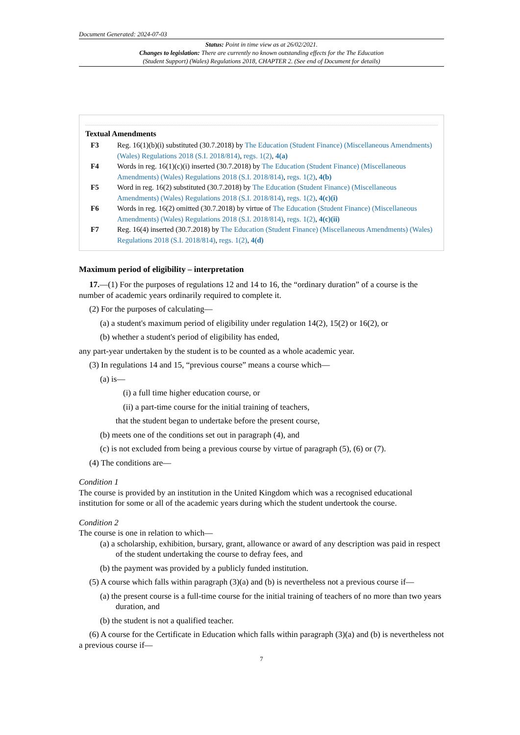Document Generated: 2024-07-03
Status: Point in time view as at 26/02/2021.
Changes to legislation: There are currently no known outstanding effects for the The Education
(Student Support) (Wales) Regulations 2018, CHAPTER 2. (See end of Document for details)
Textual Amendments
F3 Reg. 16(1)(b)(i) substituted (30.7.2018) by The Education (Student Finance) (Miscellaneous Amendments) (Wales) Regulations 2018 (S.I. 2018/814), regs. 1(2), 4(a)
F4 Words in reg. 16(1)(c)(i) inserted (30.7.2018) by The Education (Student Finance) (Miscellaneous Amendments) (Wales) Regulations 2018 (S.I. 2018/814), regs. 1(2), 4(b)
F5 Word in reg. 16(2) substituted (30.7.2018) by The Education (Student Finance) (Miscellaneous Amendments) (Wales) Regulations 2018 (S.I. 2018/814), regs. 1(2), 4(c)(i)
F6 Words in reg. 16(2) omitted (30.7.2018) by virtue of The Education (Student Finance) (Miscellaneous Amendments) (Wales) Regulations 2018 (S.I. 2018/814), regs. 1(2), 4(c)(ii)
F7 Reg. 16(4) inserted (30.7.2018) by The Education (Student Finance) (Miscellaneous Amendments) (Wales) Regulations 2018 (S.I. 2018/814), regs. 1(2), 4(d)
Maximum period of eligibility – interpretation
17.—(1) For the purposes of regulations 12 and 14 to 16, the “ordinary duration” of a course is the number of academic years ordinarily required to complete it.
(2) For the purposes of calculating—
(a) a student's maximum period of eligibility under regulation 14(2), 15(2) or 16(2), or
(b) whether a student's period of eligibility has ended,
any part-year undertaken by the student is to be counted as a whole academic year.
(3) In regulations 14 and 15, “previous course” means a course which—
(a) is—
(i) a full time higher education course, or
(ii) a part-time course for the initial training of teachers,
that the student began to undertake before the present course,
(b) meets one of the conditions set out in paragraph (4), and
(c) is not excluded from being a previous course by virtue of paragraph (5), (6) or (7).
(4) The conditions are—
Condition 1
The course is provided by an institution in the United Kingdom which was a recognised educational institution for some or all of the academic years during which the student undertook the course.
Condition 2
The course is one in relation to which—
(a) a scholarship, exhibition, bursary, grant, allowance or award of any description was paid in respect of the student undertaking the course to defray fees, and
(b) the payment was provided by a publicly funded institution.
(5) A course which falls within paragraph (3)(a) and (b) is nevertheless not a previous course if—
(a) the present course is a full-time course for the initial training of teachers of no more than two years duration, and
(b) the student is not a qualified teacher.
(6) A course for the Certificate in Education which falls within paragraph (3)(a) and (b) is nevertheless not a previous course if—
7